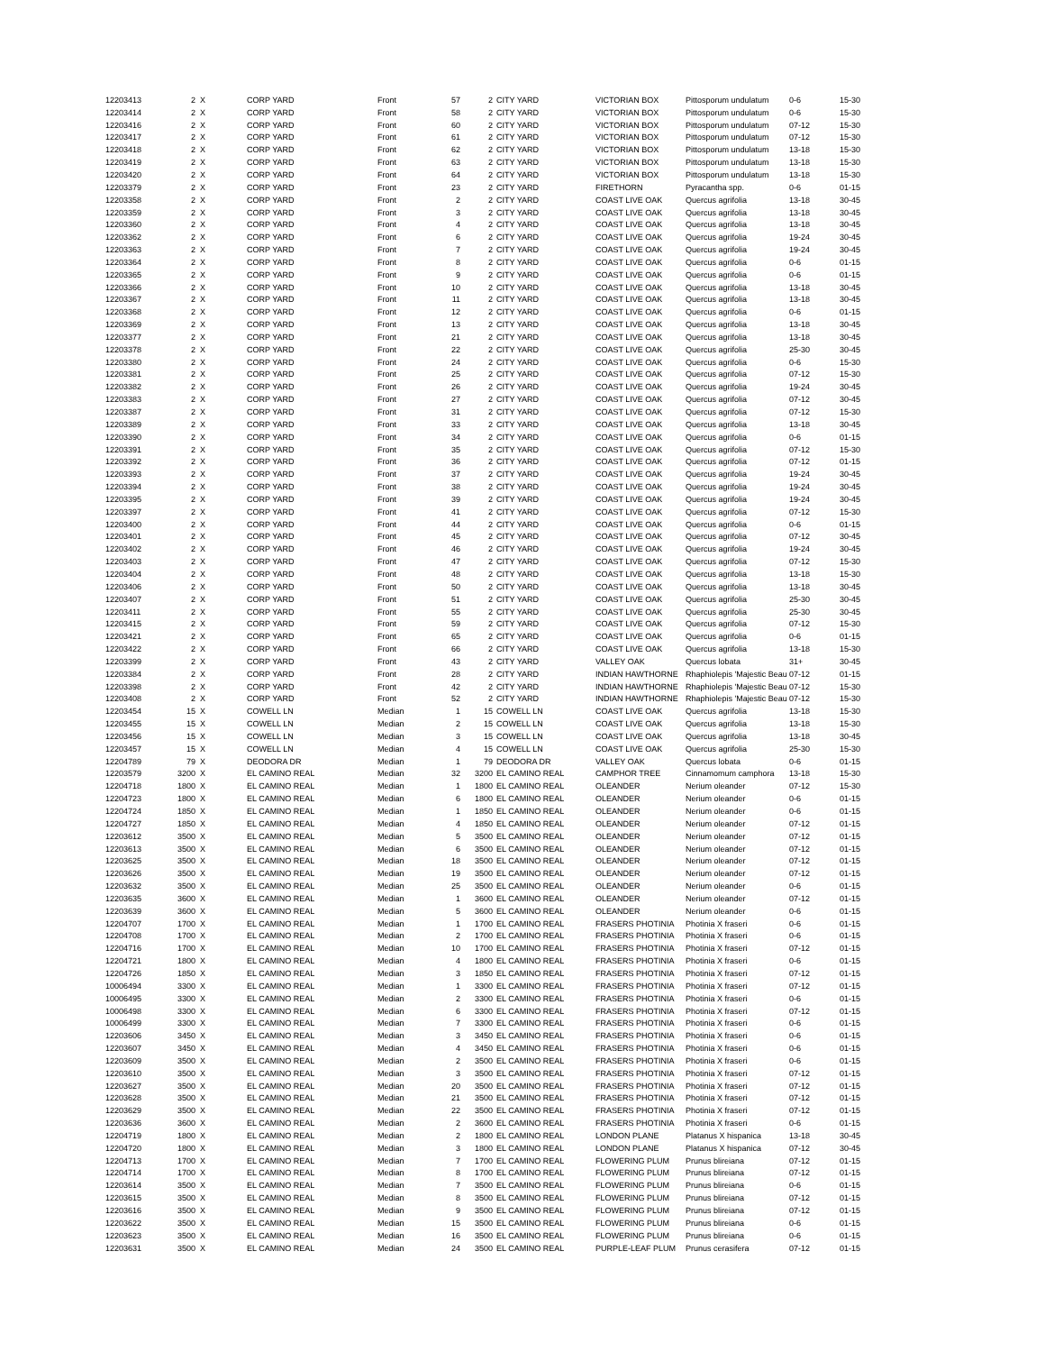| 12203413 | 2 | X | CORP YARD | Front | 57 | 2 | CITY YARD | VICTORIAN BOX | Pittosporum undulatum | 0-6 | 15-30 |
| 12203414 | 2 | X | CORP YARD | Front | 58 | 2 | CITY YARD | VICTORIAN BOX | Pittosporum undulatum | 0-6 | 15-30 |
| 12203416 | 2 | X | CORP YARD | Front | 60 | 2 | CITY YARD | VICTORIAN BOX | Pittosporum undulatum | 07-12 | 15-30 |
| 12203417 | 2 | X | CORP YARD | Front | 61 | 2 | CITY YARD | VICTORIAN BOX | Pittosporum undulatum | 07-12 | 15-30 |
| 12203418 | 2 | X | CORP YARD | Front | 62 | 2 | CITY YARD | VICTORIAN BOX | Pittosporum undulatum | 13-18 | 15-30 |
| 12203419 | 2 | X | CORP YARD | Front | 63 | 2 | CITY YARD | VICTORIAN BOX | Pittosporum undulatum | 13-18 | 15-30 |
| 12203420 | 2 | X | CORP YARD | Front | 64 | 2 | CITY YARD | VICTORIAN BOX | Pittosporum undulatum | 13-18 | 15-30 |
| 12203379 | 2 | X | CORP YARD | Front | 23 | 2 | CITY YARD | FIRETHORN | Pyracantha spp. | 0-6 | 01-15 |
| 12203358 | 2 | X | CORP YARD | Front | 2 | 2 | CITY YARD | COAST LIVE OAK | Quercus agrifolia | 13-18 | 30-45 |
| 12203359 | 2 | X | CORP YARD | Front | 3 | 2 | CITY YARD | COAST LIVE OAK | Quercus agrifolia | 13-18 | 30-45 |
| 12203360 | 2 | X | CORP YARD | Front | 4 | 2 | CITY YARD | COAST LIVE OAK | Quercus agrifolia | 13-18 | 30-45 |
| 12203362 | 2 | X | CORP YARD | Front | 6 | 2 | CITY YARD | COAST LIVE OAK | Quercus agrifolia | 19-24 | 30-45 |
| 12203363 | 2 | X | CORP YARD | Front | 7 | 2 | CITY YARD | COAST LIVE OAK | Quercus agrifolia | 19-24 | 30-45 |
| 12203364 | 2 | X | CORP YARD | Front | 8 | 2 | CITY YARD | COAST LIVE OAK | Quercus agrifolia | 0-6 | 01-15 |
| 12203365 | 2 | X | CORP YARD | Front | 9 | 2 | CITY YARD | COAST LIVE OAK | Quercus agrifolia | 0-6 | 01-15 |
| 12203366 | 2 | X | CORP YARD | Front | 10 | 2 | CITY YARD | COAST LIVE OAK | Quercus agrifolia | 13-18 | 30-45 |
| 12203367 | 2 | X | CORP YARD | Front | 11 | 2 | CITY YARD | COAST LIVE OAK | Quercus agrifolia | 13-18 | 30-45 |
| 12203368 | 2 | X | CORP YARD | Front | 12 | 2 | CITY YARD | COAST LIVE OAK | Quercus agrifolia | 0-6 | 01-15 |
| 12203369 | 2 | X | CORP YARD | Front | 13 | 2 | CITY YARD | COAST LIVE OAK | Quercus agrifolia | 13-18 | 30-45 |
| 12203377 | 2 | X | CORP YARD | Front | 21 | 2 | CITY YARD | COAST LIVE OAK | Quercus agrifolia | 13-18 | 30-45 |
| 12203378 | 2 | X | CORP YARD | Front | 22 | 2 | CITY YARD | COAST LIVE OAK | Quercus agrifolia | 25-30 | 30-45 |
| 12203380 | 2 | X | CORP YARD | Front | 24 | 2 | CITY YARD | COAST LIVE OAK | Quercus agrifolia | 0-6 | 15-30 |
| 12203381 | 2 | X | CORP YARD | Front | 25 | 2 | CITY YARD | COAST LIVE OAK | Quercus agrifolia | 07-12 | 15-30 |
| 12203382 | 2 | X | CORP YARD | Front | 26 | 2 | CITY YARD | COAST LIVE OAK | Quercus agrifolia | 19-24 | 30-45 |
| 12203383 | 2 | X | CORP YARD | Front | 27 | 2 | CITY YARD | COAST LIVE OAK | Quercus agrifolia | 07-12 | 30-45 |
| 12203387 | 2 | X | CORP YARD | Front | 31 | 2 | CITY YARD | COAST LIVE OAK | Quercus agrifolia | 07-12 | 15-30 |
| 12203389 | 2 | X | CORP YARD | Front | 33 | 2 | CITY YARD | COAST LIVE OAK | Quercus agrifolia | 13-18 | 30-45 |
| 12203390 | 2 | X | CORP YARD | Front | 34 | 2 | CITY YARD | COAST LIVE OAK | Quercus agrifolia | 0-6 | 01-15 |
| 12203391 | 2 | X | CORP YARD | Front | 35 | 2 | CITY YARD | COAST LIVE OAK | Quercus agrifolia | 07-12 | 15-30 |
| 12203392 | 2 | X | CORP YARD | Front | 36 | 2 | CITY YARD | COAST LIVE OAK | Quercus agrifolia | 07-12 | 01-15 |
| 12203393 | 2 | X | CORP YARD | Front | 37 | 2 | CITY YARD | COAST LIVE OAK | Quercus agrifolia | 19-24 | 30-45 |
| 12203394 | 2 | X | CORP YARD | Front | 38 | 2 | CITY YARD | COAST LIVE OAK | Quercus agrifolia | 19-24 | 30-45 |
| 12203395 | 2 | X | CORP YARD | Front | 39 | 2 | CITY YARD | COAST LIVE OAK | Quercus agrifolia | 19-24 | 30-45 |
| 12203397 | 2 | X | CORP YARD | Front | 41 | 2 | CITY YARD | COAST LIVE OAK | Quercus agrifolia | 07-12 | 15-30 |
| 12203400 | 2 | X | CORP YARD | Front | 44 | 2 | CITY YARD | COAST LIVE OAK | Quercus agrifolia | 0-6 | 01-15 |
| 12203401 | 2 | X | CORP YARD | Front | 45 | 2 | CITY YARD | COAST LIVE OAK | Quercus agrifolia | 07-12 | 30-45 |
| 12203402 | 2 | X | CORP YARD | Front | 46 | 2 | CITY YARD | COAST LIVE OAK | Quercus agrifolia | 19-24 | 30-45 |
| 12203403 | 2 | X | CORP YARD | Front | 47 | 2 | CITY YARD | COAST LIVE OAK | Quercus agrifolia | 07-12 | 15-30 |
| 12203404 | 2 | X | CORP YARD | Front | 48 | 2 | CITY YARD | COAST LIVE OAK | Quercus agrifolia | 13-18 | 15-30 |
| 12203406 | 2 | X | CORP YARD | Front | 50 | 2 | CITY YARD | COAST LIVE OAK | Quercus agrifolia | 13-18 | 30-45 |
| 12203407 | 2 | X | CORP YARD | Front | 51 | 2 | CITY YARD | COAST LIVE OAK | Quercus agrifolia | 25-30 | 30-45 |
| 12203411 | 2 | X | CORP YARD | Front | 55 | 2 | CITY YARD | COAST LIVE OAK | Quercus agrifolia | 25-30 | 30-45 |
| 12203415 | 2 | X | CORP YARD | Front | 59 | 2 | CITY YARD | COAST LIVE OAK | Quercus agrifolia | 07-12 | 15-30 |
| 12203421 | 2 | X | CORP YARD | Front | 65 | 2 | CITY YARD | COAST LIVE OAK | Quercus agrifolia | 0-6 | 01-15 |
| 12203422 | 2 | X | CORP YARD | Front | 66 | 2 | CITY YARD | COAST LIVE OAK | Quercus agrifolia | 13-18 | 15-30 |
| 12203399 | 2 | X | CORP YARD | Front | 43 | 2 | CITY YARD | VALLEY OAK | Quercus lobata | 31+ | 30-45 |
| 12203384 | 2 | X | CORP YARD | Front | 28 | 2 | CITY YARD | INDIAN HAWTHORNE | Rhaphiolepis 'Majestic Beau | 07-12 | 01-15 |
| 12203398 | 2 | X | CORP YARD | Front | 42 | 2 | CITY YARD | INDIAN HAWTHORNE | Rhaphiolepis 'Majestic Beau | 07-12 | 15-30 |
| 12203408 | 2 | X | CORP YARD | Front | 52 | 2 | CITY YARD | INDIAN HAWTHORNE | Rhaphiolepis 'Majestic Beau | 07-12 | 15-30 |
| 12203454 | 15 | X | COWELL LN | Median | 1 | 15 | COWELL LN | COAST LIVE OAK | Quercus agrifolia | 13-18 | 15-30 |
| 12203455 | 15 | X | COWELL LN | Median | 2 | 15 | COWELL LN | COAST LIVE OAK | Quercus agrifolia | 13-18 | 15-30 |
| 12203456 | 15 | X | COWELL LN | Median | 3 | 15 | COWELL LN | COAST LIVE OAK | Quercus agrifolia | 13-18 | 30-45 |
| 12203457 | 15 | X | COWELL LN | Median | 4 | 15 | COWELL LN | COAST LIVE OAK | Quercus agrifolia | 25-30 | 15-30 |
| 12204789 | 79 | X | DEODORA DR | Median | 1 | 79 | DEODORA DR | VALLEY OAK | Quercus lobata | 0-6 | 01-15 |
| 12203579 | 3200 | X | EL CAMINO REAL | Median | 32 | 3200 | EL CAMINO REAL | CAMPHOR TREE | Cinnamomum camphora | 13-18 | 15-30 |
| 12204718 | 1800 | X | EL CAMINO REAL | Median | 1 | 1800 | EL CAMINO REAL | OLEANDER | Nerium oleander | 07-12 | 15-30 |
| 12204723 | 1800 | X | EL CAMINO REAL | Median | 6 | 1800 | EL CAMINO REAL | OLEANDER | Nerium oleander | 0-6 | 01-15 |
| 12204724 | 1850 | X | EL CAMINO REAL | Median | 1 | 1850 | EL CAMINO REAL | OLEANDER | Nerium oleander | 0-6 | 01-15 |
| 12204727 | 1850 | X | EL CAMINO REAL | Median | 4 | 1850 | EL CAMINO REAL | OLEANDER | Nerium oleander | 07-12 | 01-15 |
| 12203612 | 3500 | X | EL CAMINO REAL | Median | 5 | 3500 | EL CAMINO REAL | OLEANDER | Nerium oleander | 07-12 | 01-15 |
| 12203613 | 3500 | X | EL CAMINO REAL | Median | 6 | 3500 | EL CAMINO REAL | OLEANDER | Nerium oleander | 07-12 | 01-15 |
| 12203625 | 3500 | X | EL CAMINO REAL | Median | 18 | 3500 | EL CAMINO REAL | OLEANDER | Nerium oleander | 07-12 | 01-15 |
| 12203626 | 3500 | X | EL CAMINO REAL | Median | 19 | 3500 | EL CAMINO REAL | OLEANDER | Nerium oleander | 07-12 | 01-15 |
| 12203632 | 3500 | X | EL CAMINO REAL | Median | 25 | 3500 | EL CAMINO REAL | OLEANDER | Nerium oleander | 0-6 | 01-15 |
| 12203635 | 3600 | X | EL CAMINO REAL | Median | 1 | 3600 | EL CAMINO REAL | OLEANDER | Nerium oleander | 07-12 | 01-15 |
| 12203639 | 3600 | X | EL CAMINO REAL | Median | 5 | 3600 | EL CAMINO REAL | OLEANDER | Nerium oleander | 0-6 | 01-15 |
| 12204707 | 1700 | X | EL CAMINO REAL | Median | 1 | 1700 | EL CAMINO REAL | FRASERS PHOTINIA | Photinia X fraseri | 0-6 | 01-15 |
| 12204708 | 1700 | X | EL CAMINO REAL | Median | 2 | 1700 | EL CAMINO REAL | FRASERS PHOTINIA | Photinia X fraseri | 0-6 | 01-15 |
| 12204716 | 1700 | X | EL CAMINO REAL | Median | 10 | 1700 | EL CAMINO REAL | FRASERS PHOTINIA | Photinia X fraseri | 07-12 | 01-15 |
| 12204721 | 1800 | X | EL CAMINO REAL | Median | 4 | 1800 | EL CAMINO REAL | FRASERS PHOTINIA | Photinia X fraseri | 0-6 | 01-15 |
| 12204726 | 1850 | X | EL CAMINO REAL | Median | 3 | 1850 | EL CAMINO REAL | FRASERS PHOTINIA | Photinia X fraseri | 07-12 | 01-15 |
| 10006494 | 3300 | X | EL CAMINO REAL | Median | 1 | 3300 | EL CAMINO REAL | FRASERS PHOTINIA | Photinia X fraseri | 07-12 | 01-15 |
| 10006495 | 3300 | X | EL CAMINO REAL | Median | 2 | 3300 | EL CAMINO REAL | FRASERS PHOTINIA | Photinia X fraseri | 0-6 | 01-15 |
| 10006498 | 3300 | X | EL CAMINO REAL | Median | 6 | 3300 | EL CAMINO REAL | FRASERS PHOTINIA | Photinia X fraseri | 07-12 | 01-15 |
| 10006499 | 3300 | X | EL CAMINO REAL | Median | 7 | 3300 | EL CAMINO REAL | FRASERS PHOTINIA | Photinia X fraseri | 0-6 | 01-15 |
| 12203606 | 3450 | X | EL CAMINO REAL | Median | 3 | 3450 | EL CAMINO REAL | FRASERS PHOTINIA | Photinia X fraseri | 0-6 | 01-15 |
| 12203607 | 3450 | X | EL CAMINO REAL | Median | 4 | 3450 | EL CAMINO REAL | FRASERS PHOTINIA | Photinia X fraseri | 0-6 | 01-15 |
| 12203609 | 3500 | X | EL CAMINO REAL | Median | 2 | 3500 | EL CAMINO REAL | FRASERS PHOTINIA | Photinia X fraseri | 0-6 | 01-15 |
| 12203610 | 3500 | X | EL CAMINO REAL | Median | 3 | 3500 | EL CAMINO REAL | FRASERS PHOTINIA | Photinia X fraseri | 07-12 | 01-15 |
| 12203627 | 3500 | X | EL CAMINO REAL | Median | 20 | 3500 | EL CAMINO REAL | FRASERS PHOTINIA | Photinia X fraseri | 07-12 | 01-15 |
| 12203628 | 3500 | X | EL CAMINO REAL | Median | 21 | 3500 | EL CAMINO REAL | FRASERS PHOTINIA | Photinia X fraseri | 07-12 | 01-15 |
| 12203629 | 3500 | X | EL CAMINO REAL | Median | 22 | 3500 | EL CAMINO REAL | FRASERS PHOTINIA | Photinia X fraseri | 07-12 | 01-15 |
| 12203636 | 3600 | X | EL CAMINO REAL | Median | 2 | 3600 | EL CAMINO REAL | FRASERS PHOTINIA | Photinia X fraseri | 0-6 | 01-15 |
| 12204719 | 1800 | X | EL CAMINO REAL | Median | 2 | 1800 | EL CAMINO REAL | LONDON PLANE | Platanus X hispanica | 13-18 | 30-45 |
| 12204720 | 1800 | X | EL CAMINO REAL | Median | 3 | 1800 | EL CAMINO REAL | LONDON PLANE | Platanus X hispanica | 07-12 | 30-45 |
| 12204713 | 1700 | X | EL CAMINO REAL | Median | 7 | 1700 | EL CAMINO REAL | FLOWERING PLUM | Prunus blireiana | 07-12 | 01-15 |
| 12204714 | 1700 | X | EL CAMINO REAL | Median | 8 | 1700 | EL CAMINO REAL | FLOWERING PLUM | Prunus blireiana | 07-12 | 01-15 |
| 12203614 | 3500 | X | EL CAMINO REAL | Median | 7 | 3500 | EL CAMINO REAL | FLOWERING PLUM | Prunus blireiana | 0-6 | 01-15 |
| 12203615 | 3500 | X | EL CAMINO REAL | Median | 8 | 3500 | EL CAMINO REAL | FLOWERING PLUM | Prunus blireiana | 07-12 | 01-15 |
| 12203616 | 3500 | X | EL CAMINO REAL | Median | 9 | 3500 | EL CAMINO REAL | FLOWERING PLUM | Prunus blireiana | 07-12 | 01-15 |
| 12203622 | 3500 | X | EL CAMINO REAL | Median | 15 | 3500 | EL CAMINO REAL | FLOWERING PLUM | Prunus blireiana | 0-6 | 01-15 |
| 12203623 | 3500 | X | EL CAMINO REAL | Median | 16 | 3500 | EL CAMINO REAL | FLOWERING PLUM | Prunus blireiana | 0-6 | 01-15 |
| 12203631 | 3500 | X | EL CAMINO REAL | Median | 24 | 3500 | EL CAMINO REAL | PURPLE-LEAF PLUM | Prunus cerasifera | 07-12 | 01-15 |